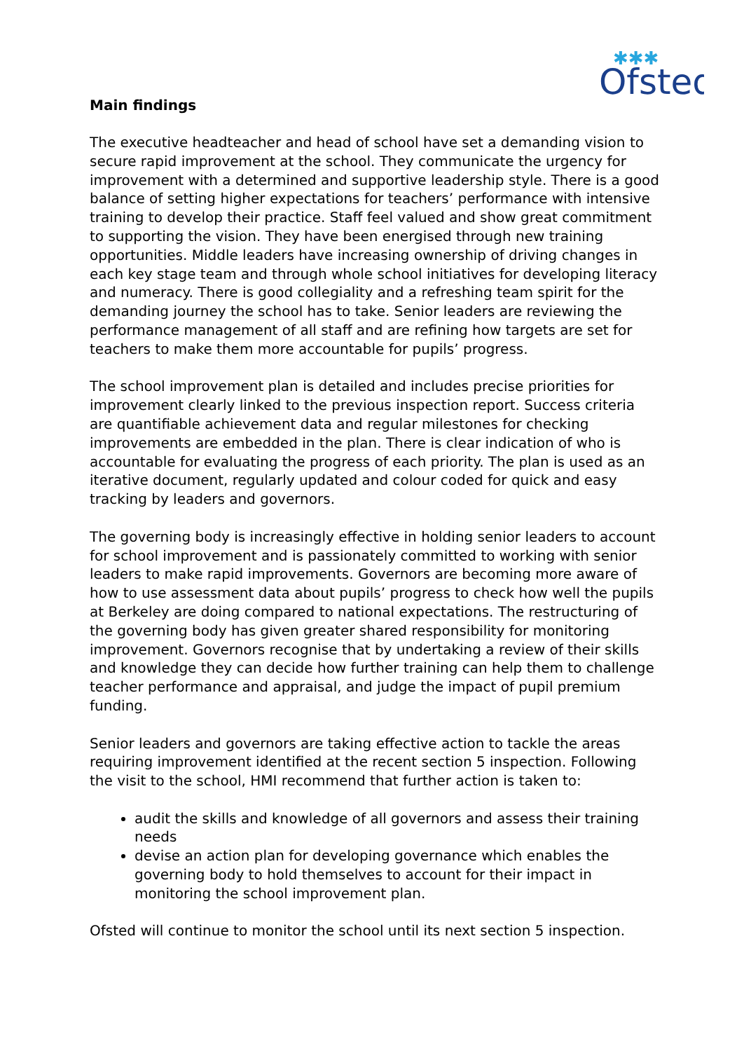✱✱✱
Ofsted
Main findings
The executive headteacher and head of school have set a demanding vision to secure rapid improvement at the school. They communicate the urgency for improvement with a determined and supportive leadership style. There is a good balance of setting higher expectations for teachers’ performance with intensive training to develop their practice. Staff feel valued and show great commitment to supporting the vision. They have been energised through new training opportunities. Middle leaders have increasing ownership of driving changes in each key stage team and through whole school initiatives for developing literacy and numeracy. There is good collegiality and a refreshing team spirit for the demanding journey the school has to take. Senior leaders are reviewing the performance management of all staff and are refining how targets are set for teachers to make them more accountable for pupils’ progress.
The school improvement plan is detailed and includes precise priorities for improvement clearly linked to the previous inspection report. Success criteria are quantifiable achievement data and regular milestones for checking improvements are embedded in the plan. There is clear indication of who is accountable for evaluating the progress of each priority. The plan is used as an iterative document, regularly updated and colour coded for quick and easy tracking by leaders and governors.
The governing body is increasingly effective in holding senior leaders to account for school improvement and is passionately committed to working with senior leaders to make rapid improvements. Governors are becoming more aware of how to use assessment data about pupils’ progress to check how well the pupils at Berkeley are doing compared to national expectations. The restructuring of the governing body has given greater shared responsibility for monitoring improvement. Governors recognise that by undertaking a review of their skills and knowledge they can decide how further training can help them to challenge teacher performance and appraisal, and judge the impact of pupil premium funding.
Senior leaders and governors are taking effective action to tackle the areas requiring improvement identified at the recent section 5 inspection. Following the visit to the school, HMI recommend that further action is taken to:
audit the skills and knowledge of all governors and assess their training needs
devise an action plan for developing governance which enables the governing body to hold themselves to account for their impact in monitoring the school improvement plan.
Ofsted will continue to monitor the school until its next section 5 inspection.